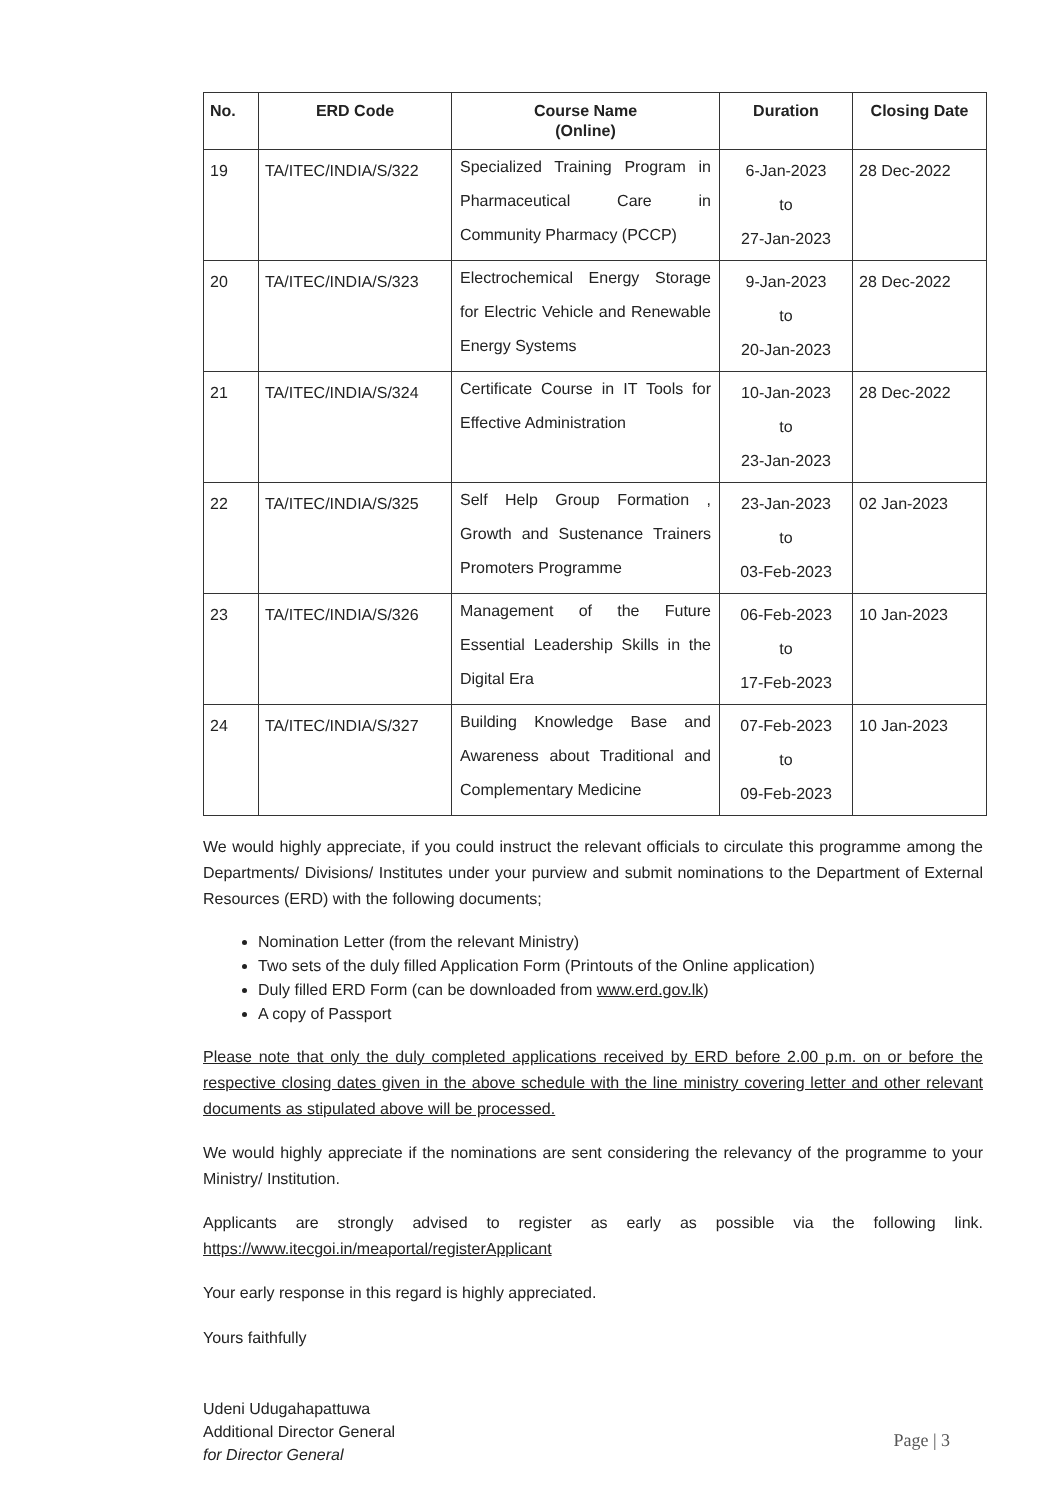| No. | ERD Code | Course Name (Online) | Duration | Closing Date |
| --- | --- | --- | --- | --- |
| 19 | TA/ITEC/INDIA/S/322 | Specialized Training Program in Pharmaceutical Care in Community Pharmacy (PCCP) | 6-Jan-2023 to 27-Jan-2023 | 28 Dec-2022 |
| 20 | TA/ITEC/INDIA/S/323 | Electrochemical Energy Storage for Electric Vehicle and Renewable Energy Systems | 9-Jan-2023 to 20-Jan-2023 | 28 Dec-2022 |
| 21 | TA/ITEC/INDIA/S/324 | Certificate Course in IT Tools for Effective Administration | 10-Jan-2023 to 23-Jan-2023 | 28 Dec-2022 |
| 22 | TA/ITEC/INDIA/S/325 | Self Help Group Formation , Growth and Sustenance Trainers Promoters Programme | 23-Jan-2023 to 03-Feb-2023 | 02 Jan-2023 |
| 23 | TA/ITEC/INDIA/S/326 | Management of the Future Essential Leadership Skills in the Digital Era | 06-Feb-2023 to 17-Feb-2023 | 10 Jan-2023 |
| 24 | TA/ITEC/INDIA/S/327 | Building Knowledge Base and Awareness about Traditional and Complementary Medicine | 07-Feb-2023 to 09-Feb-2023 | 10 Jan-2023 |
We would highly appreciate, if you could instruct the relevant officials to circulate this programme among the Departments/ Divisions/ Institutes under your purview and submit nominations to the Department of External Resources (ERD) with the following documents;
Nomination Letter (from the relevant Ministry)
Two sets of the duly filled Application Form (Printouts of the Online application)
Duly filled ERD Form (can be downloaded from www.erd.gov.lk)
A copy of Passport
Please note that only the duly completed applications received by ERD before 2.00 p.m. on or before the respective closing dates given in the above schedule with the line ministry covering letter and other relevant documents as stipulated above will be processed.
We would highly appreciate if the nominations are sent considering the relevancy of the programme to your Ministry/ Institution.
Applicants are strongly advised to register as early as possible via the following link. https://www.itecgoi.in/meaportal/registerApplicant
Your early response in this regard is highly appreciated.
Yours faithfully
Udeni Udugahapattuwa
Additional Director General
for Director General
Page | 3